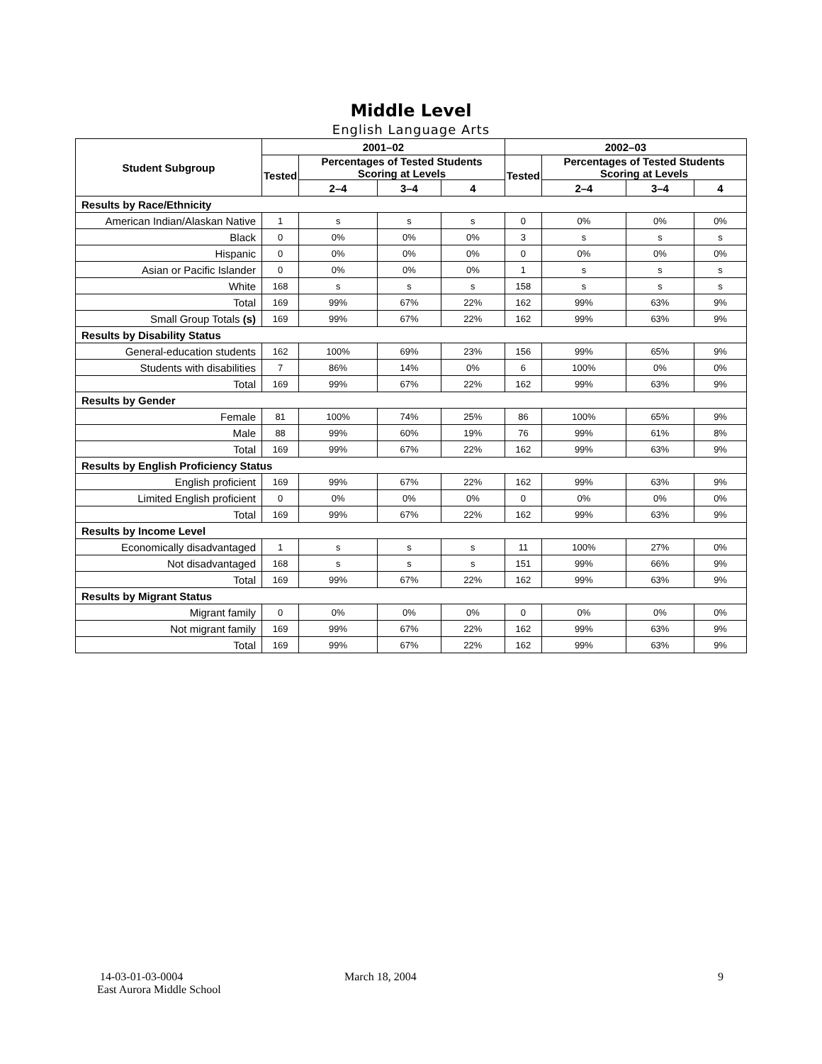Middle Level
English Language Arts
| Student Subgroup | 2001–02 | | | | 2002–03 | | | |
| --- | --- | --- | --- | --- | --- | --- | --- | --- |
| | Tested | Percentages of Tested Students Scoring at Levels | | | Tested | Percentages of Tested Students Scoring at Levels | | |
| | | 2–4 | 3–4 | 4 | | 2–4 | 3–4 | 4 |
| Results by Race/Ethnicity | | | | | | | | |
| American Indian/Alaskan Native | 1 | s | s | s | 0 | 0% | 0% | 0% |
| Black | 0 | 0% | 0% | 0% | 3 | s | s | s |
| Hispanic | 0 | 0% | 0% | 0% | 0 | 0% | 0% | 0% |
| Asian or Pacific Islander | 0 | 0% | 0% | 0% | 1 | s | s | s |
| White | 168 | s | s | s | 158 | s | s | s |
| Total | 169 | 99% | 67% | 22% | 162 | 99% | 63% | 9% |
| Small Group Totals (s) | 169 | 99% | 67% | 22% | 162 | 99% | 63% | 9% |
| Results by Disability Status | | | | | | | | |
| General-education students | 162 | 100% | 69% | 23% | 156 | 99% | 65% | 9% |
| Students with disabilities | 7 | 86% | 14% | 0% | 6 | 100% | 0% | 0% |
| Total | 169 | 99% | 67% | 22% | 162 | 99% | 63% | 9% |
| Results by Gender | | | | | | | | |
| Female | 81 | 100% | 74% | 25% | 86 | 100% | 65% | 9% |
| Male | 88 | 99% | 60% | 19% | 76 | 99% | 61% | 8% |
| Total | 169 | 99% | 67% | 22% | 162 | 99% | 63% | 9% |
| Results by English Proficiency Status | | | | | | | | |
| English proficient | 169 | 99% | 67% | 22% | 162 | 99% | 63% | 9% |
| Limited English proficient | 0 | 0% | 0% | 0% | 0 | 0% | 0% | 0% |
| Total | 169 | 99% | 67% | 22% | 162 | 99% | 63% | 9% |
| Results by Income Level | | | | | | | | |
| Economically disadvantaged | 1 | s | s | s | 11 | 100% | 27% | 0% |
| Not disadvantaged | 168 | s | s | s | 151 | 99% | 66% | 9% |
| Total | 169 | 99% | 67% | 22% | 162 | 99% | 63% | 9% |
| Results by Migrant Status | | | | | | | | |
| Migrant family | 0 | 0% | 0% | 0% | 0 | 0% | 0% | 0% |
| Not migrant family | 169 | 99% | 67% | 22% | 162 | 99% | 63% | 9% |
| Total | 169 | 99% | 67% | 22% | 162 | 99% | 63% | 9% |
14-03-01-03-0004
East Aurora Middle School
March 18, 2004 9